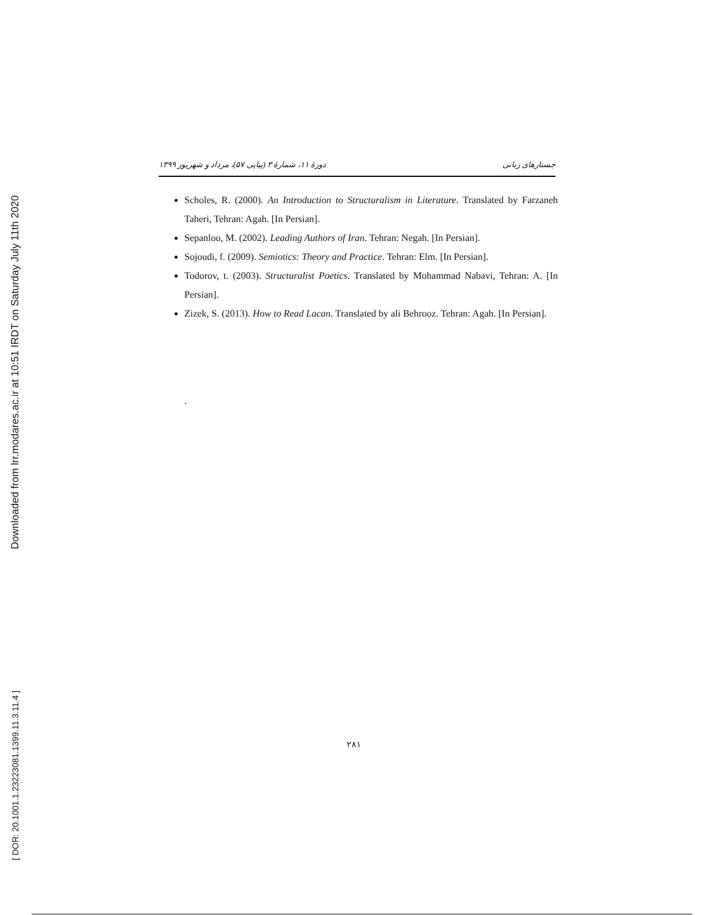Downloaded from lrr.modares.ac.ir at 10:51 IRDT on Saturday July 11th 2020
[ DOR: 20.1001.1.23223081.1399.11.3.11.4 ]
جستارهای زبانی دورهٔ ۱۱، شمارهٔ ۳ (پیاپی ۵۷)، مرداد و شهریور ۱۳۹۹
Scholes, R. (2000). An Introduction to Structuralism in Literature. Translated by Farzaneh Taheri, Tehran: Agah. [In Persian].
Sepanloo, M. (2002). Leading Authors of Iran. Tehran: Negah. [In Persian].
Sojoudi, f. (2009). Semiotics: Theory and Practice. Tehran: Elm. [In Persian].
Todorov, t. (2003). Structuralist Poetics. Translated by Mohammad Nabavi, Tehran: A. [In Persian].
Zizek, S. (2013). How to Read Lacan. Translated by ali Behrooz. Tehran: Agah. [In Persian].
.
۲۸۱